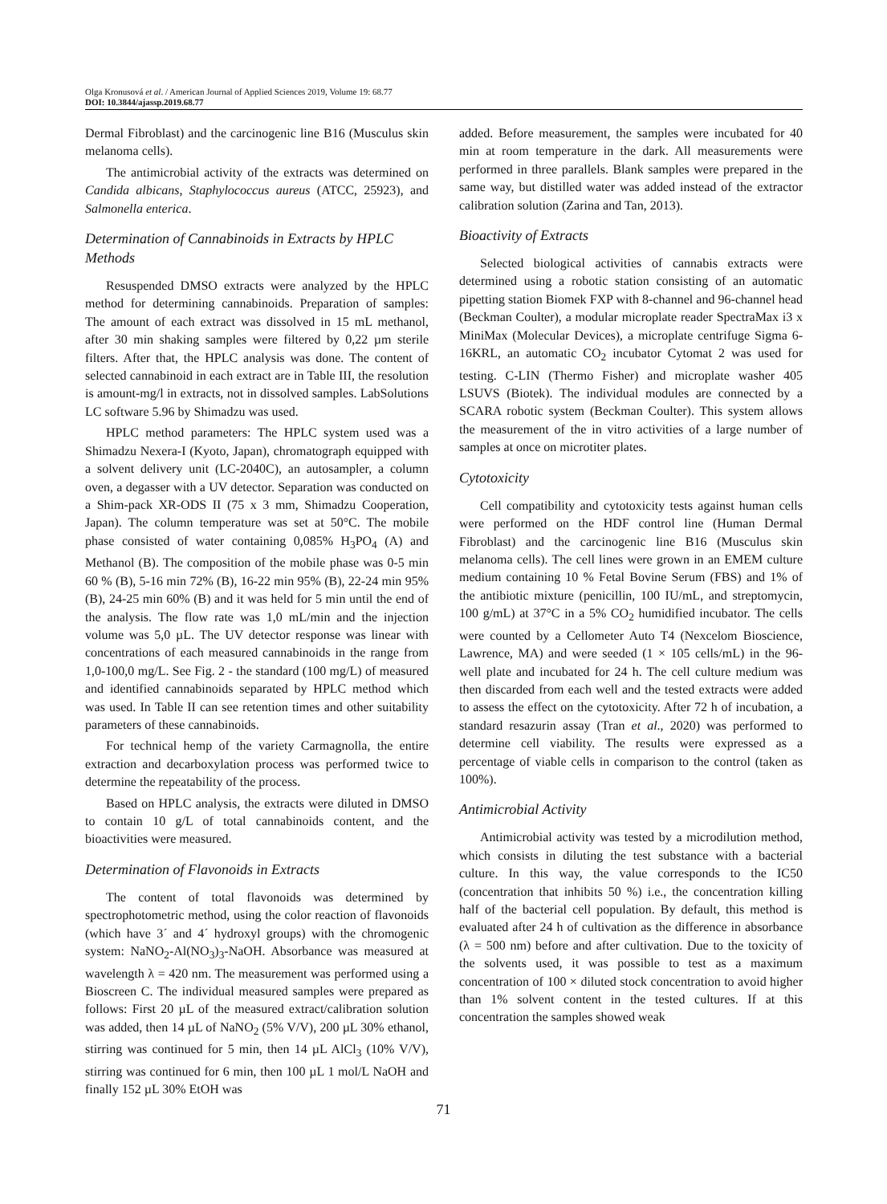Olga Kronusová et al. / American Journal of Applied Sciences 2019, Volume 19: 68.77
DOI: 10.3844/ajassp.2019.68.77
Dermal Fibroblast) and the carcinogenic line B16 (Musculus skin melanoma cells).
The antimicrobial activity of the extracts was determined on Candida albicans, Staphylococcus aureus (ATCC, 25923), and Salmonella enterica.
Determination of Cannabinoids in Extracts by HPLC Methods
Resuspended DMSO extracts were analyzed by the HPLC method for determining cannabinoids. Preparation of samples: The amount of each extract was dissolved in 15 mL methanol, after 30 min shaking samples were filtered by 0,22 µm sterile filters. After that, the HPLC analysis was done. The content of selected cannabinoid in each extract are in Table III, the resolution is amount-mg/l in extracts, not in dissolved samples. LabSolutions LC software 5.96 by Shimadzu was used.
HPLC method parameters: The HPLC system used was a Shimadzu Nexera-I (Kyoto, Japan), chromatograph equipped with a solvent delivery unit (LC-2040C), an autosampler, a column oven, a degasser with a UV detector. Separation was conducted on a Shim-pack XR-ODS II (75 x 3 mm, Shimadzu Cooperation, Japan). The column temperature was set at 50°C. The mobile phase consisted of water containing 0,085% H<sub>3</sub>PO<sub>4</sub> (A) and Methanol (B). The composition of the mobile phase was 0-5 min 60 % (B), 5-16 min 72% (B), 16-22 min 95% (B), 22-24 min 95% (B), 24-25 min 60% (B) and it was held for 5 min until the end of the analysis. The flow rate was 1,0 mL/min and the injection volume was 5,0 µL. The UV detector response was linear with concentrations of each measured cannabinoids in the range from 1,0-100,0 mg/L. See Fig. 2 - the standard (100 mg/L) of measured and identified cannabinoids separated by HPLC method which was used. In Table II can see retention times and other suitability parameters of these cannabinoids.
For technical hemp of the variety Carmagnolla, the entire extraction and decarboxylation process was performed twice to determine the repeatability of the process.
Based on HPLC analysis, the extracts were diluted in DMSO to contain 10 g/L of total cannabinoids content, and the bioactivities were measured.
Determination of Flavonoids in Extracts
The content of total flavonoids was determined by spectrophotometric method, using the color reaction of flavonoids (which have 3´ and 4´ hydroxyl groups) with the chromogenic system: NaNO<sub>2</sub>-Al(NO<sub>3</sub>)<sub>3</sub>-NaOH. Absorbance was measured at wavelength λ = 420 nm. The measurement was performed using a Bioscreen C. The individual measured samples were prepared as follows: First 20 µL of the measured extract/calibration solution was added, then 14 µL of NaNO<sub>2</sub> (5% V/V), 200 µL 30% ethanol, stirring was continued for 5 min, then 14 µL AlCl<sub>3</sub> (10% V/V), stirring was continued for 6 min, then 100 µL 1 mol/L NaOH and finally 152 µL 30% EtOH was
added. Before measurement, the samples were incubated for 40 min at room temperature in the dark. All measurements were performed in three parallels. Blank samples were prepared in the same way, but distilled water was added instead of the extractor calibration solution (Zarina and Tan, 2013).
Bioactivity of Extracts
Selected biological activities of cannabis extracts were determined using a robotic station consisting of an automatic pipetting station Biomek FXP with 8-channel and 96-channel head (Beckman Coulter), a modular microplate reader SpectraMax i3 x MiniMax (Molecular Devices), a microplate centrifuge Sigma 6-16KRL, an automatic CO<sub>2</sub> incubator Cytomat 2 was used for testing. C-LIN (Thermo Fisher) and microplate washer 405 LSUVS (Biotek). The individual modules are connected by a SCARA robotic system (Beckman Coulter). This system allows the measurement of the in vitro activities of a large number of samples at once on microtiter plates.
Cytotoxicity
Cell compatibility and cytotoxicity tests against human cells were performed on the HDF control line (Human Dermal Fibroblast) and the carcinogenic line B16 (Musculus skin melanoma cells). The cell lines were grown in an EMEM culture medium containing 10 % Fetal Bovine Serum (FBS) and 1% of the antibiotic mixture (penicillin, 100 IU/mL, and streptomycin, 100 g/mL) at 37°C in a 5% CO<sub>2</sub> humidified incubator. The cells were counted by a Cellometer Auto T4 (Nexcelom Bioscience, Lawrence, MA) and were seeded (1 × 105 cells/mL) in the 96-well plate and incubated for 24 h. The cell culture medium was then discarded from each well and the tested extracts were added to assess the effect on the cytotoxicity. After 72 h of incubation, a standard resazurin assay (Tran et al., 2020) was performed to determine cell viability. The results were expressed as a percentage of viable cells in comparison to the control (taken as 100%).
Antimicrobial Activity
Antimicrobial activity was tested by a microdilution method, which consists in diluting the test substance with a bacterial culture. In this way, the value corresponds to the IC50 (concentration that inhibits 50 %) i.e., the concentration killing half of the bacterial cell population. By default, this method is evaluated after 24 h of cultivation as the difference in absorbance (λ = 500 nm) before and after cultivation. Due to the toxicity of the solvents used, it was possible to test as a maximum concentration of 100 × diluted stock concentration to avoid higher than 1% solvent content in the tested cultures. If at this concentration the samples showed weak
71